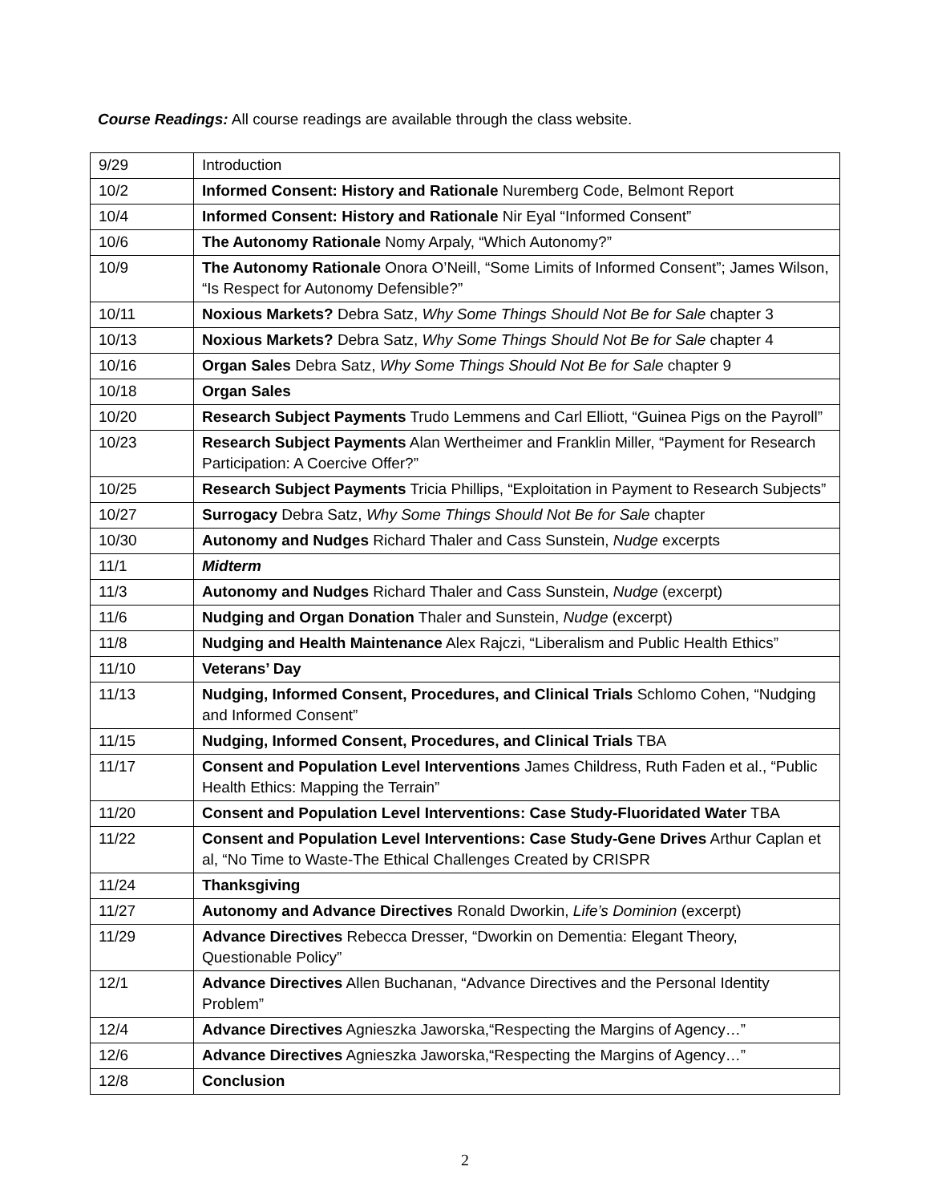Course Readings: All course readings are available through the class website.
| 9/29 | Introduction |
| 10/2 | Informed Consent: History and Rationale Nuremberg Code, Belmont Report |
| 10/4 | Informed Consent: History and Rationale Nir Eyal “Informed Consent” |
| 10/6 | The Autonomy Rationale Nomy Arpaly, “Which Autonomy?” |
| 10/9 | The Autonomy Rationale Onora O’Neill, “Some Limits of Informed Consent”; James Wilson, “Is Respect for Autonomy Defensible?” |
| 10/11 | Noxious Markets? Debra Satz, Why Some Things Should Not Be for Sale chapter 3 |
| 10/13 | Noxious Markets? Debra Satz, Why Some Things Should Not Be for Sale chapter 4 |
| 10/16 | Organ Sales Debra Satz, Why Some Things Should Not Be for Sale chapter 9 |
| 10/18 | Organ Sales |
| 10/20 | Research Subject Payments Trudo Lemmens and Carl Elliott, “Guinea Pigs on the Payroll” |
| 10/23 | Research Subject Payments Alan Wertheimer and Franklin Miller, “Payment for Research Participation: A Coercive Offer?” |
| 10/25 | Research Subject Payments Tricia Phillips, “Exploitation in Payment to Research Subjects” |
| 10/27 | Surrogacy Debra Satz, Why Some Things Should Not Be for Sale chapter |
| 10/30 | Autonomy and Nudges Richard Thaler and Cass Sunstein, Nudge excerpts |
| 11/1 | Midterm |
| 11/3 | Autonomy and Nudges Richard Thaler and Cass Sunstein, Nudge (excerpt) |
| 11/6 | Nudging and Organ Donation Thaler and Sunstein, Nudge (excerpt) |
| 11/8 | Nudging and Health Maintenance Alex Rajczi, “Liberalism and Public Health Ethics” |
| 11/10 | Veterans’ Day |
| 11/13 | Nudging, Informed Consent, Procedures, and Clinical Trials Schlomo Cohen, “Nudging and Informed Consent” |
| 11/15 | Nudging, Informed Consent, Procedures, and Clinical Trials TBA |
| 11/17 | Consent and Population Level Interventions James Childress, Ruth Faden et al., “Public Health Ethics: Mapping the Terrain” |
| 11/20 | Consent and Population Level Interventions: Case Study-Fluoridated Water TBA |
| 11/22 | Consent and Population Level Interventions: Case Study-Gene Drives Arthur Caplan et al, “No Time to Waste-The Ethical Challenges Created by CRISPR |
| 11/24 | Thanksgiving |
| 11/27 | Autonomy and Advance Directives Ronald Dworkin, Life’s Dominion (excerpt) |
| 11/29 | Advance Directives Rebecca Dresser, “Dworkin on Dementia: Elegant Theory, Questionable Policy” |
| 12/1 | Advance Directives Allen Buchanan, “Advance Directives and the Personal Identity Problem” |
| 12/4 | Advance Directives Agnieszka Jaworska,“Respecting the Margins of Agency…” |
| 12/6 | Advance Directives Agnieszka Jaworska,“Respecting the Margins of Agency…” |
| 12/8 | Conclusion |
2